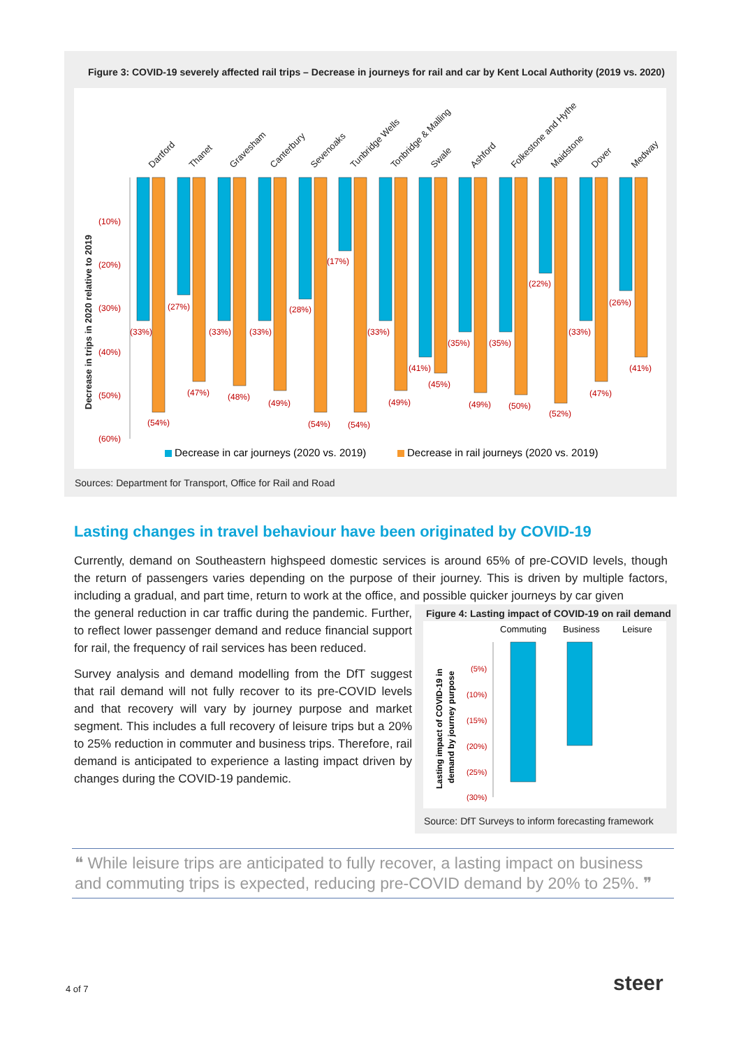Figure 3: COVID-19 severely affected rail trips – Decrease in journeys for rail and car by Kent Local Authority (2019 vs. 2020)
Decrease in trips in 2020 relative to 2019
(10%)
(20%)
(30%)
(40%)
(50%)
(60%)
(33%)
(54%)
(27%)
(47%)
(33%)
(48%)
(33%)
(49%)
(28%)
(54%)
(17%)
(54%)
(33%)
(49%)
(41%)
(45%)
(35%)
(49%)
(35%)
(50%)
(22%)
(52%)
(33%)
(47%)
(26%)
(41%)
Dartford
Thanet
Gravesham
Canterbury
Sevenoaks
Tunbridge Wells
Tonbridge & Malling
Swale
Ashford
Folkestone and Hythe
Maidstone
Dover
Medway
Decrease in car journeys (2020 vs. 2019)
Decrease in rail journeys (2020 vs. 2019)
Sources: Department for Transport, Office for Rail and Road
Lasting changes in travel behaviour have been originated by COVID-19
Currently, demand on Southeastern highspeed domestic services is around 65% of pre-COVID levels, though the return of passengers varies depending on the purpose of their journey. This is driven by multiple factors, including a gradual, and part time, return to work at the office, and possible quicker journeys by car given
the general reduction in car traffic during the pandemic. Further, to reflect lower passenger demand and reduce financial support for rail, the frequency of rail services has been reduced.
Survey analysis and demand modelling from the DfT suggest that rail demand will not fully recover to its pre-COVID levels and that recovery will vary by journey purpose and market segment. This includes a full recovery of leisure trips but a 20% to 25% reduction in commuter and business trips. Therefore, rail demand is anticipated to experience a lasting impact driven by changes during the COVID-19 pandemic.
Figure 4: Lasting impact of COVID-19 on rail demand
Commuting
Business
Leisure
Lasting impact of COVID-19 in
demand by journey purpose
(5%)
(10%)
(15%)
(20%)
(25%)
(30%)
Source: DfT Surveys to inform forecasting framework
❝ While leisure trips are anticipated to fully recover, a lasting impact on business and commuting trips is expected, reducing pre-COVID demand by 20% to 25%. ❞
4 of 7 steer